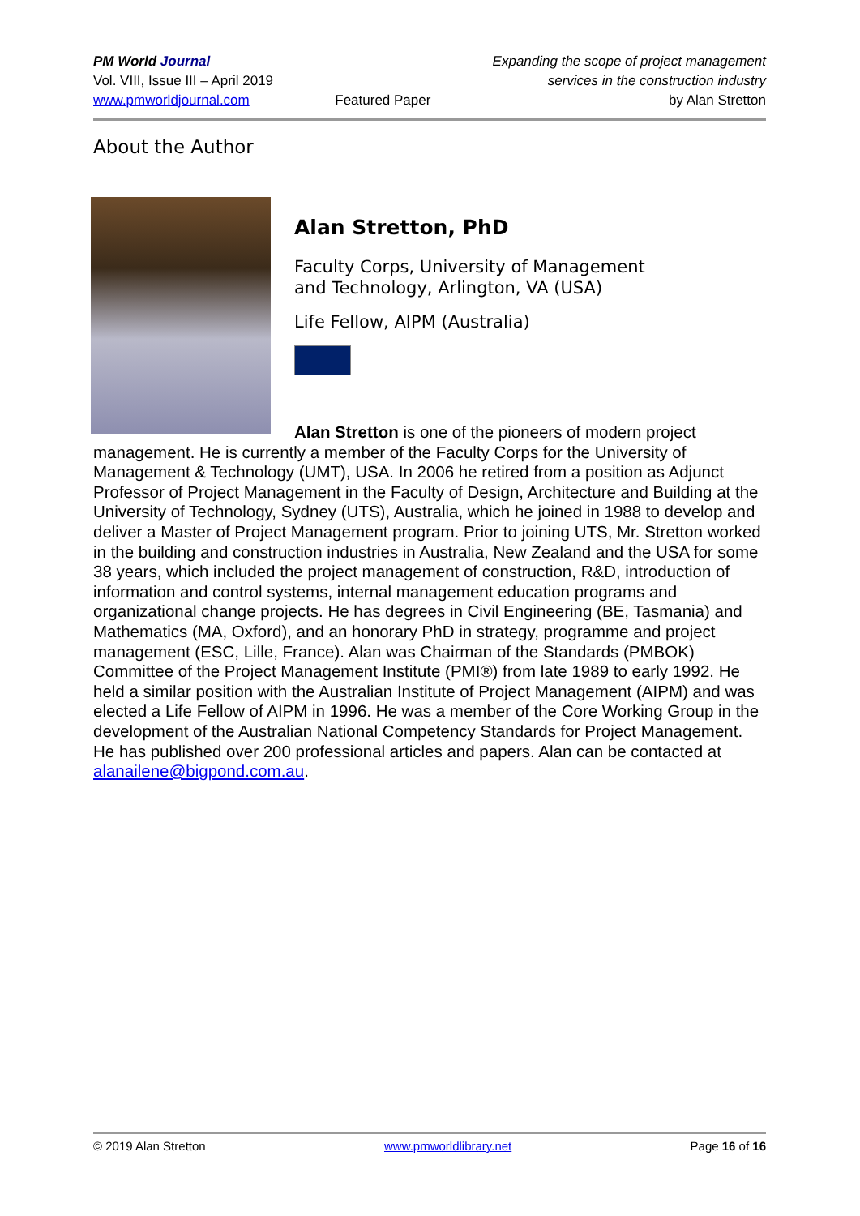PM World Journal
Vol. VIII, Issue III – April 2019
www.pmworldjournal.com
Featured Paper Expanding the scope of project management
services in the construction industry
by Alan Stretton
About the Author
Alan Stretton, PhD
Faculty Corps, University of Management
and Technology, Arlington, VA (USA)
Life Fellow, AIPM (Australia)
Alan Stretton is one of the pioneers of modern project
management. He is currently a member of the Faculty Corps for the University of Management & Technology (UMT), USA. In 2006 he retired from a position as Adjunct Professor of Project Management in the Faculty of Design, Architecture and Building at the University of Technology, Sydney (UTS), Australia, which he joined in 1988 to develop and deliver a Master of Project Management program. Prior to joining UTS, Mr. Stretton worked in the building and construction industries in Australia, New Zealand and the USA for some 38 years, which included the project management of construction, R&D, introduction of information and control systems, internal management education programs and organizational change projects. He has degrees in Civil Engineering (BE, Tasmania) and Mathematics (MA, Oxford), and an honorary PhD in strategy, programme and project management (ESC, Lille, France). Alan was Chairman of the Standards (PMBOK) Committee of the Project Management Institute (PMI®) from late 1989 to early 1992. He held a similar position with the Australian Institute of Project Management (AIPM) and was elected a Life Fellow of AIPM in 1996. He was a member of the Core Working Group in the development of the Australian National Competency Standards for Project Management. He has published over 200 professional articles and papers. Alan can be contacted at alanailene@bigpond.com.au.
© 2019 Alan Stretton www.pmworldlibrary.net Page 16 of 16